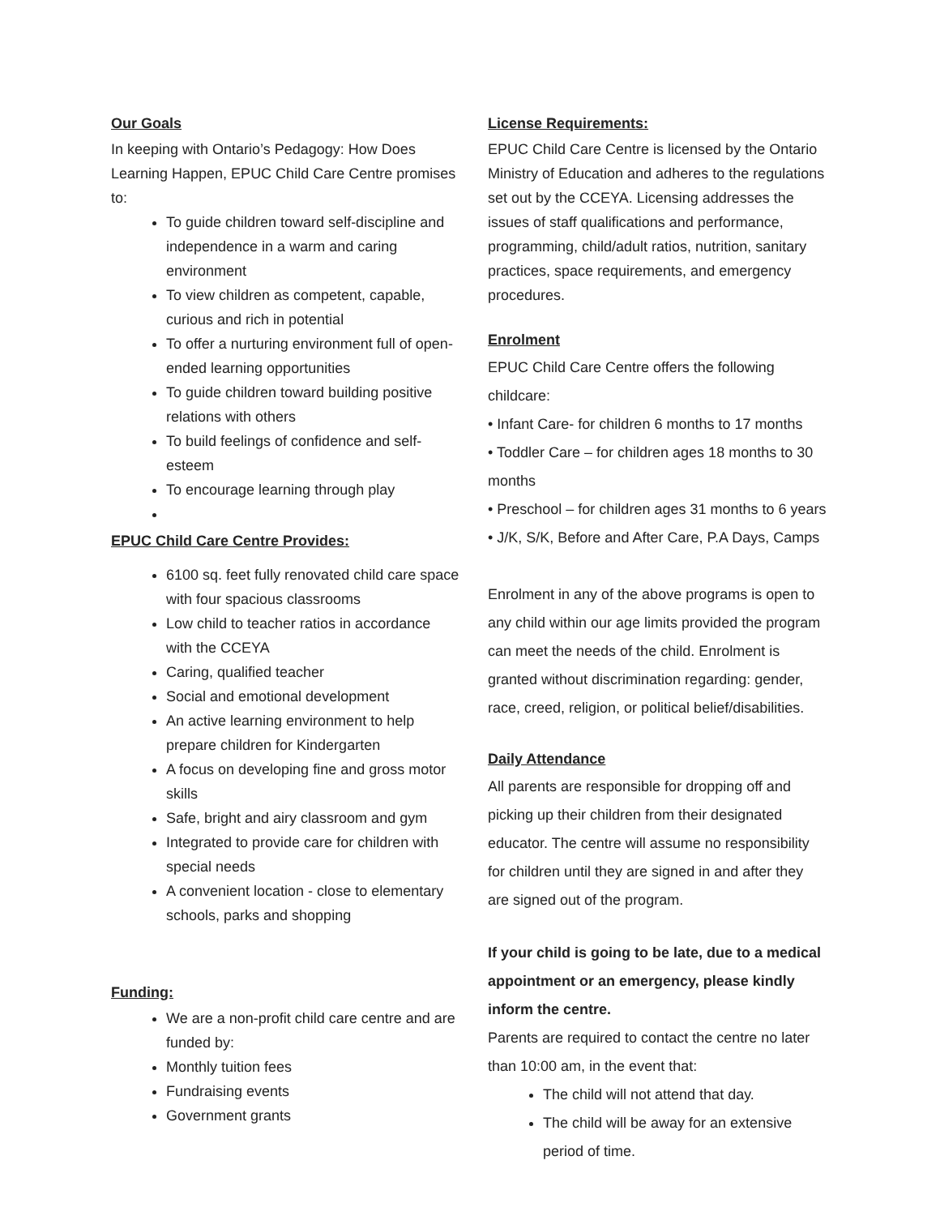Our Goals
In keeping with Ontario’s Pedagogy: How Does Learning Happen, EPUC Child Care Centre promises to:
To guide children toward self-discipline and independence in a warm and caring environment
To view children as competent, capable, curious and rich in potential
To offer a nurturing environment full of open-ended learning opportunities
To guide children toward building positive relations with others
To build feelings of confidence and self-esteem
To encourage learning through play
EPUC Child Care Centre Provides:
6100 sq. feet fully renovated child care space with four spacious classrooms
Low child to teacher ratios in accordance with the CCEYA
Caring, qualified teacher
Social and emotional development
An active learning environment to help prepare children for Kindergarten
A focus on developing fine and gross motor skills
Safe, bright and airy classroom and gym
Integrated to provide care for children with special needs
A convenient location - close to elementary schools, parks and shopping
Funding:
We are a non-profit child care centre and are funded by:
Monthly tuition fees
Fundraising events
Government grants
License Requirements:
EPUC Child Care Centre is licensed by the Ontario Ministry of Education and adheres to the regulations set out by the CCEYA. Licensing addresses the issues of staff qualifications and performance, programming, child/adult ratios, nutrition, sanitary practices, space requirements, and emergency procedures.
Enrolment
EPUC Child Care Centre offers the following childcare:
• Infant Care- for children 6 months to 17 months
• Toddler Care – for children ages 18 months to 30 months
• Preschool – for children ages 31 months to 6 years
• J/K, S/K, Before and After Care, P.A Days, Camps
Enrolment in any of the above programs is open to any child within our age limits provided the program can meet the needs of the child. Enrolment is granted without discrimination regarding: gender, race, creed, religion, or political belief/disabilities.
Daily Attendance
All parents are responsible for dropping off and picking up their children from their designated educator. The centre will assume no responsibility for children until they are signed in and after they are signed out of the program.
If your child is going to be late, due to a medical appointment or an emergency, please kindly inform the centre.
Parents are required to contact the centre no later than 10:00 am, in the event that:
The child will not attend that day.
The child will be away for an extensive period of time.